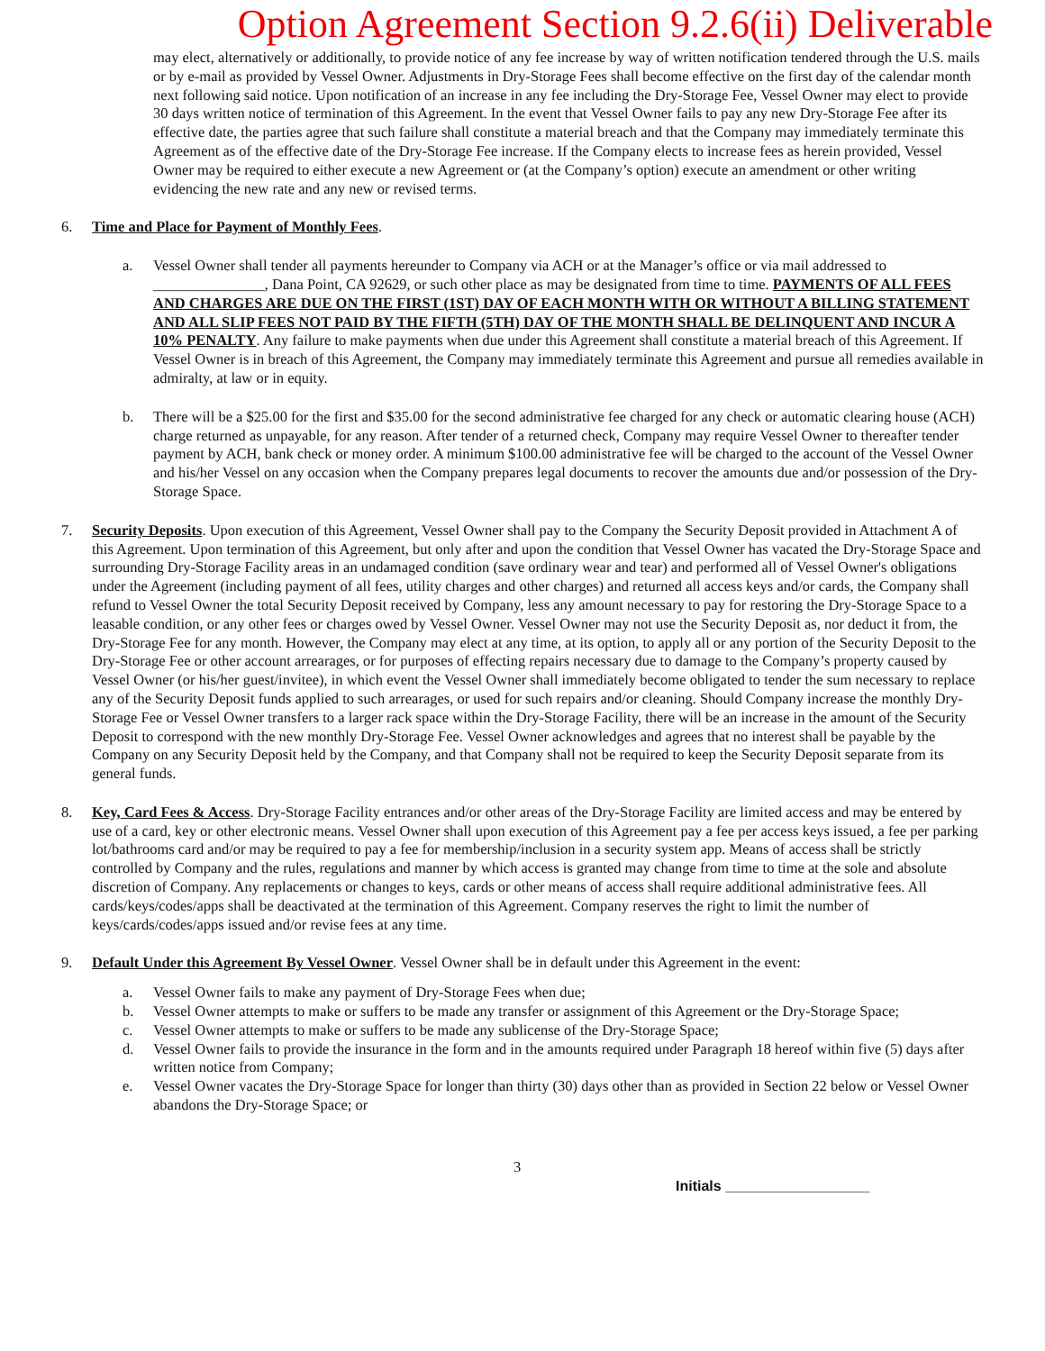Option Agreement Section 9.2.6(ii) Deliverable
may elect, alternatively or additionally, to provide notice of any fee increase by way of written notification tendered through the U.S. mails or by e-mail as provided by Vessel Owner. Adjustments in Dry-Storage Fees shall become effective on the first day of the calendar month next following said notice. Upon notification of an increase in any fee including the Dry-Storage Fee, Vessel Owner may elect to provide 30 days written notice of termination of this Agreement. In the event that Vessel Owner fails to pay any new Dry-Storage Fee after its effective date, the parties agree that such failure shall constitute a material breach and that the Company may immediately terminate this Agreement as of the effective date of the Dry-Storage Fee increase. If the Company elects to increase fees as herein provided, Vessel Owner may be required to either execute a new Agreement or (at the Company’s option) execute an amendment or other writing evidencing the new rate and any new or revised terms.
6. Time and Place for Payment of Monthly Fees.
a. Vessel Owner shall tender all payments hereunder to Company via ACH or at the Manager’s office or via mail addressed to _______________, Dana Point, CA 92629, or such other place as may be designated from time to time. PAYMENTS OF ALL FEES AND CHARGES ARE DUE ON THE FIRST (1ST) DAY OF EACH MONTH WITH OR WITHOUT A BILLING STATEMENT AND ALL SLIP FEES NOT PAID BY THE FIFTH (5TH) DAY OF THE MONTH SHALL BE DELINQUENT AND INCUR A 10% PENALTY. Any failure to make payments when due under this Agreement shall constitute a material breach of this Agreement. If Vessel Owner is in breach of this Agreement, the Company may immediately terminate this Agreement and pursue all remedies available in admiralty, at law or in equity.
b. There will be a $25.00 for the first and $35.00 for the second administrative fee charged for any check or automatic clearing house (ACH) charge returned as unpayable, for any reason. After tender of a returned check, Company may require Vessel Owner to thereafter tender payment by ACH, bank check or money order. A minimum $100.00 administrative fee will be charged to the account of the Vessel Owner and his/her Vessel on any occasion when the Company prepares legal documents to recover the amounts due and/or possession of the Dry-Storage Space.
7. Security Deposits. Upon execution of this Agreement, Vessel Owner shall pay to the Company the Security Deposit provided in Attachment A of this Agreement. Upon termination of this Agreement, but only after and upon the condition that Vessel Owner has vacated the Dry-Storage Space and surrounding Dry-Storage Facility areas in an undamaged condition (save ordinary wear and tear) and performed all of Vessel Owner's obligations under the Agreement (including payment of all fees, utility charges and other charges) and returned all access keys and/or cards, the Company shall refund to Vessel Owner the total Security Deposit received by Company, less any amount necessary to pay for restoring the Dry-Storage Space to a leasable condition, or any other fees or charges owed by Vessel Owner. Vessel Owner may not use the Security Deposit as, nor deduct it from, the Dry-Storage Fee for any month. However, the Company may elect at any time, at its option, to apply all or any portion of the Security Deposit to the Dry-Storage Fee or other account arrearages, or for purposes of effecting repairs necessary due to damage to the Company’s property caused by Vessel Owner (or his/her guest/invitee), in which event the Vessel Owner shall immediately become obligated to tender the sum necessary to replace any of the Security Deposit funds applied to such arrearages, or used for such repairs and/or cleaning. Should Company increase the monthly Dry-Storage Fee or Vessel Owner transfers to a larger rack space within the Dry-Storage Facility, there will be an increase in the amount of the Security Deposit to correspond with the new monthly Dry-Storage Fee. Vessel Owner acknowledges and agrees that no interest shall be payable by the Company on any Security Deposit held by the Company, and that Company shall not be required to keep the Security Deposit separate from its general funds.
8. Key, Card Fees & Access. Dry-Storage Facility entrances and/or other areas of the Dry-Storage Facility are limited access and may be entered by use of a card, key or other electronic means. Vessel Owner shall upon execution of this Agreement pay a fee per access keys issued, a fee per parking lot/bathrooms card and/or may be required to pay a fee for membership/inclusion in a security system app. Means of access shall be strictly controlled by Company and the rules, regulations and manner by which access is granted may change from time to time at the sole and absolute discretion of Company. Any replacements or changes to keys, cards or other means of access shall require additional administrative fees. All cards/keys/codes/apps shall be deactivated at the termination of this Agreement. Company reserves the right to limit the number of keys/cards/codes/apps issued and/or revise fees at any time.
9. Default Under this Agreement By Vessel Owner. Vessel Owner shall be in default under this Agreement in the event:
a. Vessel Owner fails to make any payment of Dry-Storage Fees when due;
b. Vessel Owner attempts to make or suffers to be made any transfer or assignment of this Agreement or the Dry-Storage Space;
c. Vessel Owner attempts to make or suffers to be made any sublicense of the Dry-Storage Space;
d. Vessel Owner fails to provide the insurance in the form and in the amounts required under Paragraph 18 hereof within five (5) days after written notice from Company;
e. Vessel Owner vacates the Dry-Storage Space for longer than thirty (30) days other than as provided in Section 22 below or Vessel Owner abandons the Dry-Storage Space; or
3
Initials __________________